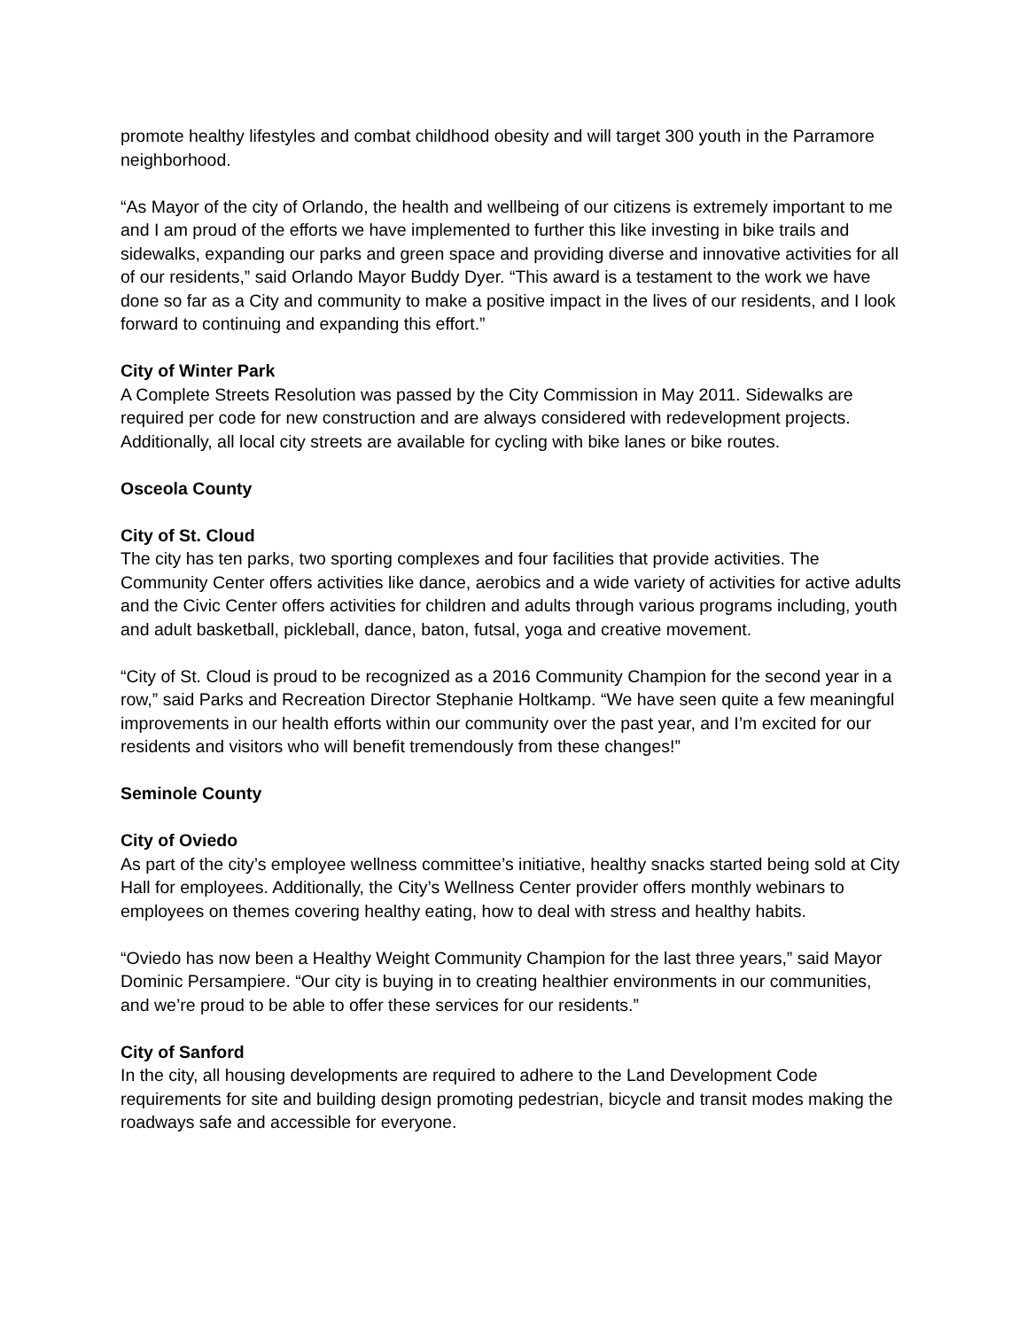promote healthy lifestyles and combat childhood obesity and will target 300 youth in the Parramore neighborhood.
“As Mayor of the city of Orlando, the health and wellbeing of our citizens is extremely important to me and I am proud of the efforts we have implemented to further this like investing in bike trails and sidewalks, expanding our parks and green space and providing diverse and innovative activities for all of our residents,” said Orlando Mayor Buddy Dyer. “This award is a testament to the work we have done so far as a City and community to make a positive impact in the lives of our residents, and I look forward to continuing and expanding this effort.”
City of Winter Park
A Complete Streets Resolution was passed by the City Commission in May 2011. Sidewalks are required per code for new construction and are always considered with redevelopment projects. Additionally, all local city streets are available for cycling with bike lanes or bike routes.
Osceola County
City of St. Cloud
The city has ten parks, two sporting complexes and four facilities that provide activities. The Community Center offers activities like dance, aerobics and a wide variety of activities for active adults and the Civic Center offers activities for children and adults through various programs including, youth and adult basketball, pickleball, dance, baton, futsal, yoga and creative movement.
“City of St. Cloud is proud to be recognized as a 2016 Community Champion for the second year in a row,” said Parks and Recreation Director Stephanie Holtkamp. “We have seen quite a few meaningful improvements in our health efforts within our community over the past year, and I’m excited for our residents and visitors who will benefit tremendously from these changes!”
Seminole County
City of Oviedo
As part of the city’s employee wellness committee’s initiative, healthy snacks started being sold at City Hall for employees. Additionally, the City’s Wellness Center provider offers monthly webinars to employees on themes covering healthy eating, how to deal with stress and healthy habits.
“Oviedo has now been a Healthy Weight Community Champion for the last three years,” said Mayor Dominic Persampiere. “Our city is buying in to creating healthier environments in our communities, and we’re proud to be able to offer these services for our residents.”
City of Sanford
In the city, all housing developments are required to adhere to the Land Development Code requirements for site and building design promoting pedestrian, bicycle and transit modes making the roadways safe and accessible for everyone.